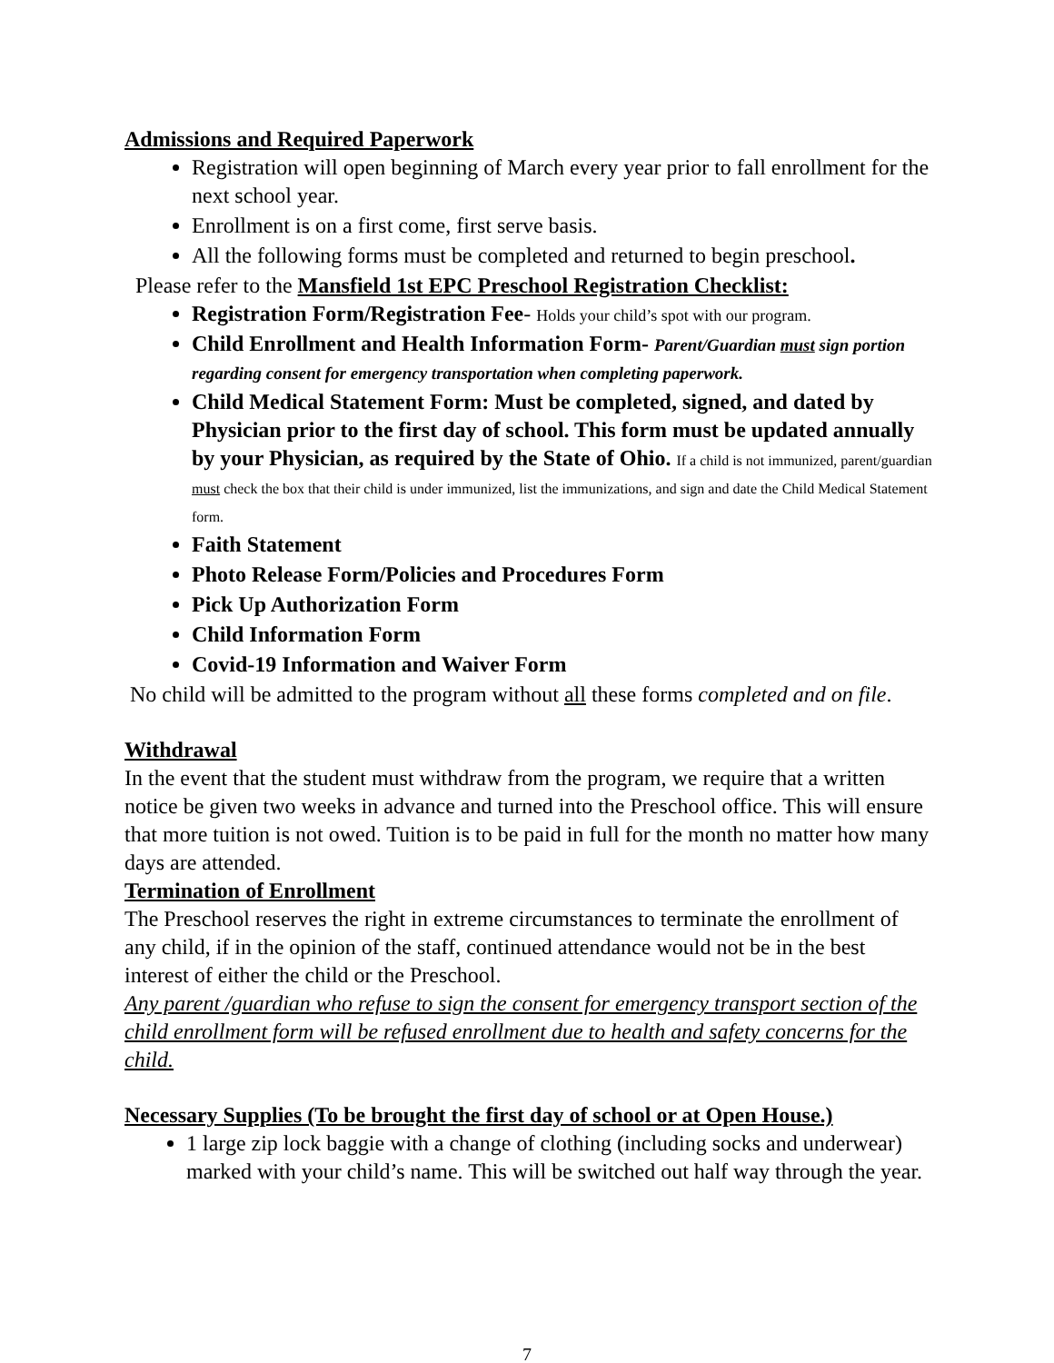Admissions and Required Paperwork
Registration will open beginning of March every year prior to fall enrollment for the next school year.
Enrollment is on a first come, first serve basis.
All the following forms must be completed and returned to begin preschool.
Please refer to the Mansfield 1st EPC Preschool Registration Checklist:
Registration Form/Registration Fee- Holds your child’s spot with our program.
Child Enrollment and Health Information Form- Parent/Guardian must sign portion regarding consent for emergency transportation when completing paperwork.
Child Medical Statement Form: Must be completed, signed, and dated by Physician prior to the first day of school. This form must be updated annually by your Physician, as required by the State of Ohio. If a child is not immunized, parent/guardian must check the box that their child is under immunized, list the immunizations, and sign and date the Child Medical Statement form.
Faith Statement
Photo Release Form/Policies and Procedures Form
Pick Up Authorization Form
Child Information Form
Covid-19 Information and Waiver Form
No child will be admitted to the program without all these forms completed and on file.
Withdrawal
In the event that the student must withdraw from the program, we require that a written notice be given two weeks in advance and turned into the Preschool office. This will ensure that more tuition is not owed. Tuition is to be paid in full for the month no matter how many days are attended.
Termination of Enrollment
The Preschool reserves the right in extreme circumstances to terminate the enrollment of any child, if in the opinion of the staff, continued attendance would not be in the best interest of either the child or the Preschool.
Any parent /guardian who refuse to sign the consent for emergency transport section of the child enrollment form will be refused enrollment due to health and safety concerns for the child.
Necessary Supplies (To be brought the first day of school or at Open House.)
1 large zip lock baggie with a change of clothing (including socks and underwear) marked with your child’s name. This will be switched out half way through the year.
7